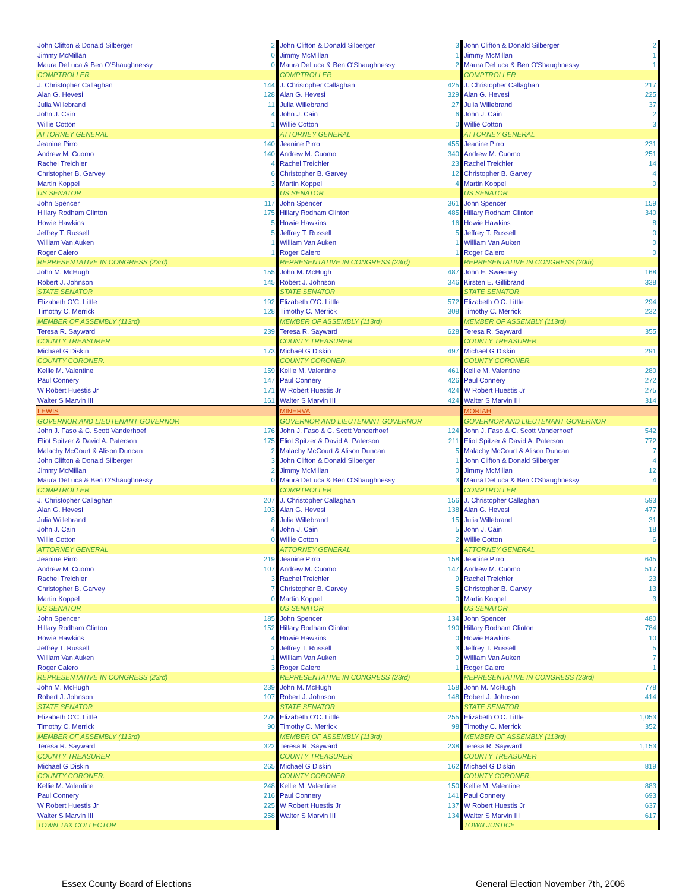| John Clifton & Donald Silberger | 2 | John Clifton & Donald Silberger | 3 | John Clifton & Donald Silberger | 2 |
| Jimmy McMillan | 0 | Jimmy McMillan | 1 | Jimmy McMillan | 1 |
| Maura DeLuca & Ben O'Shaughnessy | 0 | Maura DeLuca & Ben O'Shaughnessy | 2 | Maura DeLuca & Ben O'Shaughnessy | 1 |
| COMPTROLLER | | COMPTROLLER | | COMPTROLLER | |
| J. Christopher Callaghan | 144 | J. Christopher Callaghan | 425 | J. Christopher Callaghan | 217 |
| Alan G. Hevesi | 128 | Alan G. Hevesi | 329 | Alan G. Hevesi | 225 |
| Julia Willebrand | 11 | Julia Willebrand | 27 | Julia Willebrand | 37 |
| John J. Cain | 4 | John J. Cain | 6 | John J. Cain | 2 |
| Willie Cotton | 1 | Willie Cotton | 0 | Willie Cotton | 3 |
| ATTORNEY GENERAL | | ATTORNEY GENERAL | | ATTORNEY GENERAL | |
| Jeanine Pirro | 140 | Jeanine Pirro | 455 | Jeanine Pirro | 231 |
| Andrew M. Cuomo | 140 | Andrew M. Cuomo | 340 | Andrew M. Cuomo | 251 |
| Rachel Treichler | 4 | Rachel Treichler | 23 | Rachel Treichler | 14 |
| Christopher B. Garvey | 6 | Christopher B. Garvey | 12 | Christopher B. Garvey | 4 |
| Martin Koppel | 3 | Martin Koppel | 4 | Martin Koppel | 0 |
| US SENATOR | | US SENATOR | | US SENATOR | |
| John Spencer | 117 | John Spencer | 361 | John Spencer | 159 |
| Hillary Rodham Clinton | 175 | Hillary Rodham Clinton | 485 | Hillary Rodham Clinton | 340 |
| Howie Hawkins | 5 | Howie Hawkins | 16 | Howie Hawkins | 8 |
| Jeffrey T. Russell | 5 | Jeffrey T. Russell | 5 | Jeffrey T. Russell | 0 |
| William Van Auken | 1 | William Van Auken | 1 | William Van Auken | 0 |
| Roger Calero | 1 | Roger Calero | 1 | Roger Calero | 0 |
| REPRESENTATIVE IN CONGRESS (23rd) | | REPRESENTATIVE IN CONGRESS (23rd) | | REPRESENTATIVE IN CONGRESS (20th) | |
| John M. McHugh | 155 | John M. McHugh | 487 | John E. Sweeney | 168 |
| Robert J. Johnson | 145 | Robert J. Johnson | 346 | Kirsten E. Gillibrand | 338 |
| STATE SENATOR | | STATE SENATOR | | STATE SENATOR | |
| Elizabeth O'C. Little | 192 | Elizabeth O'C. Little | 572 | Elizabeth O'C. Little | 294 |
| Timothy C. Merrick | 128 | Timothy C. Merrick | 308 | Timothy C. Merrick | 232 |
| MEMBER OF ASSEMBLY (113rd) | | MEMBER OF ASSEMBLY (113rd) | | MEMBER OF ASSEMBLY (113rd) | |
| Teresa R. Sayward | 239 | Teresa R. Sayward | 628 | Teresa R. Sayward | 355 |
| COUNTY TREASURER | | COUNTY TREASURER | | COUNTY TREASURER | |
| Michael G Diskin | 173 | Michael G Diskin | 497 | Michael G Diskin | 291 |
| COUNTY CORONER. | | COUNTY CORONER. | | COUNTY CORONER. | |
| Kellie M. Valentine | 159 | Kellie M. Valentine | 461 | Kellie M. Valentine | 280 |
| Paul Connery | 147 | Paul Connery | 426 | Paul Connery | 272 |
| W Robert Huestis Jr | 171 | W Robert Huestis Jr | 424 | W Robert Huestis Jr | 275 |
| Walter S Marvin III | 161 | Walter S Marvin III | 424 | Walter S Marvin III | 314 |
| LEWIS | | MINERVA | | MORIAH | |
| GOVERNOR AND LIEUTENANT GOVERNOR | | GOVERNOR AND LIEUTENANT GOVERNOR | | GOVERNOR AND LIEUTENANT GOVERNOR | |
| John J. Faso & C. Scott Vanderhoef | 176 | John J. Faso & C. Scott Vanderhoef | 124 | John J. Faso & C. Scott Vanderhoef | 542 |
| Eliot Spitzer & David A. Paterson | 175 | Eliot Spitzer & David A. Paterson | 211 | Eliot Spitzer & David A. Paterson | 772 |
| Malachy McCourt & Alison Duncan | 2 | Malachy McCourt & Alison Duncan | 5 | Malachy McCourt & Alison Duncan | 7 |
| John Clifton & Donald Silberger | 3 | John Clifton & Donald Silberger | 1 | John Clifton & Donald Silberger | 4 |
| Jimmy McMillan | 2 | Jimmy McMillan | 0 | Jimmy McMillan | 12 |
| Maura DeLuca & Ben O'Shaughnessy | 0 | Maura DeLuca & Ben O'Shaughnessy | 3 | Maura DeLuca & Ben O'Shaughnessy | 4 |
| COMPTROLLER | | COMPTROLLER | | COMPTROLLER | |
| J. Christopher Callaghan | 207 | J. Christopher Callaghan | 156 | J. Christopher Callaghan | 593 |
| Alan G. Hevesi | 103 | Alan G. Hevesi | 138 | Alan G. Hevesi | 477 |
| Julia Willebrand | 8 | Julia Willebrand | 15 | Julia Willebrand | 31 |
| John J. Cain | 4 | John J. Cain | 5 | John J. Cain | 18 |
| Willie Cotton | 0 | Willie Cotton | 2 | Willie Cotton | 6 |
| ATTORNEY GENERAL | | ATTORNEY GENERAL | | ATTORNEY GENERAL | |
| Jeanine Pirro | 219 | Jeanine Pirro | 158 | Jeanine Pirro | 645 |
| Andrew M. Cuomo | 107 | Andrew M. Cuomo | 147 | Andrew M. Cuomo | 517 |
| Rachel Treichler | 3 | Rachel Treichler | 9 | Rachel Treichler | 23 |
| Christopher B. Garvey | 7 | Christopher B. Garvey | 5 | Christopher B. Garvey | 13 |
| Martin Koppel | 0 | Martin Koppel | 0 | Martin Koppel | 3 |
| US SENATOR | | US SENATOR | | US SENATOR | |
| John Spencer | 185 | John Spencer | 134 | John Spencer | 480 |
| Hillary Rodham Clinton | 152 | Hillary Rodham Clinton | 190 | Hillary Rodham Clinton | 784 |
| Howie Hawkins | 4 | Howie Hawkins | 0 | Howie Hawkins | 10 |
| Jeffrey T. Russell | 2 | Jeffrey T. Russell | 3 | Jeffrey T. Russell | 5 |
| William Van Auken | 1 | William Van Auken | 0 | William Van Auken | 7 |
| Roger Calero | 3 | Roger Calero | 1 | Roger Calero | 1 |
| REPRESENTATIVE IN CONGRESS (23rd) | | REPRESENTATIVE IN CONGRESS (23rd) | | REPRESENTATIVE IN CONGRESS (23rd) | |
| John M. McHugh | 239 | John M. McHugh | 158 | John M. McHugh | 778 |
| Robert J. Johnson | 107 | Robert J. Johnson | 148 | Robert J. Johnson | 414 |
| STATE SENATOR | | STATE SENATOR | | STATE SENATOR | |
| Elizabeth O'C. Little | 278 | Elizabeth O'C. Little | 255 | Elizabeth O'C. Little | 1,053 |
| Timothy C. Merrick | 90 | Timothy C. Merrick | 98 | Timothy C. Merrick | 352 |
| MEMBER OF ASSEMBLY (113rd) | | MEMBER OF ASSEMBLY (113rd) | | MEMBER OF ASSEMBLY (113rd) | |
| Teresa R. Sayward | 322 | Teresa R. Sayward | 238 | Teresa R. Sayward | 1,153 |
| COUNTY TREASURER | | COUNTY TREASURER | | COUNTY TREASURER | |
| Michael G Diskin | 265 | Michael G Diskin | 162 | Michael G Diskin | 819 |
| COUNTY CORONER. | | COUNTY CORONER. | | COUNTY CORONER. | |
| Kellie M. Valentine | 248 | Kellie M. Valentine | 150 | Kellie M. Valentine | 883 |
| Paul Connery | 216 | Paul Connery | 141 | Paul Connery | 693 |
| W Robert Huestis Jr | 225 | W Robert Huestis Jr | 137 | W Robert Huestis Jr | 637 |
| Walter S Marvin III | 258 | Walter S Marvin III | 134 | Walter S Marvin III | 617 |
| TOWN TAX COLLECTOR | | | | TOWN JUSTICE | |
Essex County Board of Elections
General Election November 7th, 2006